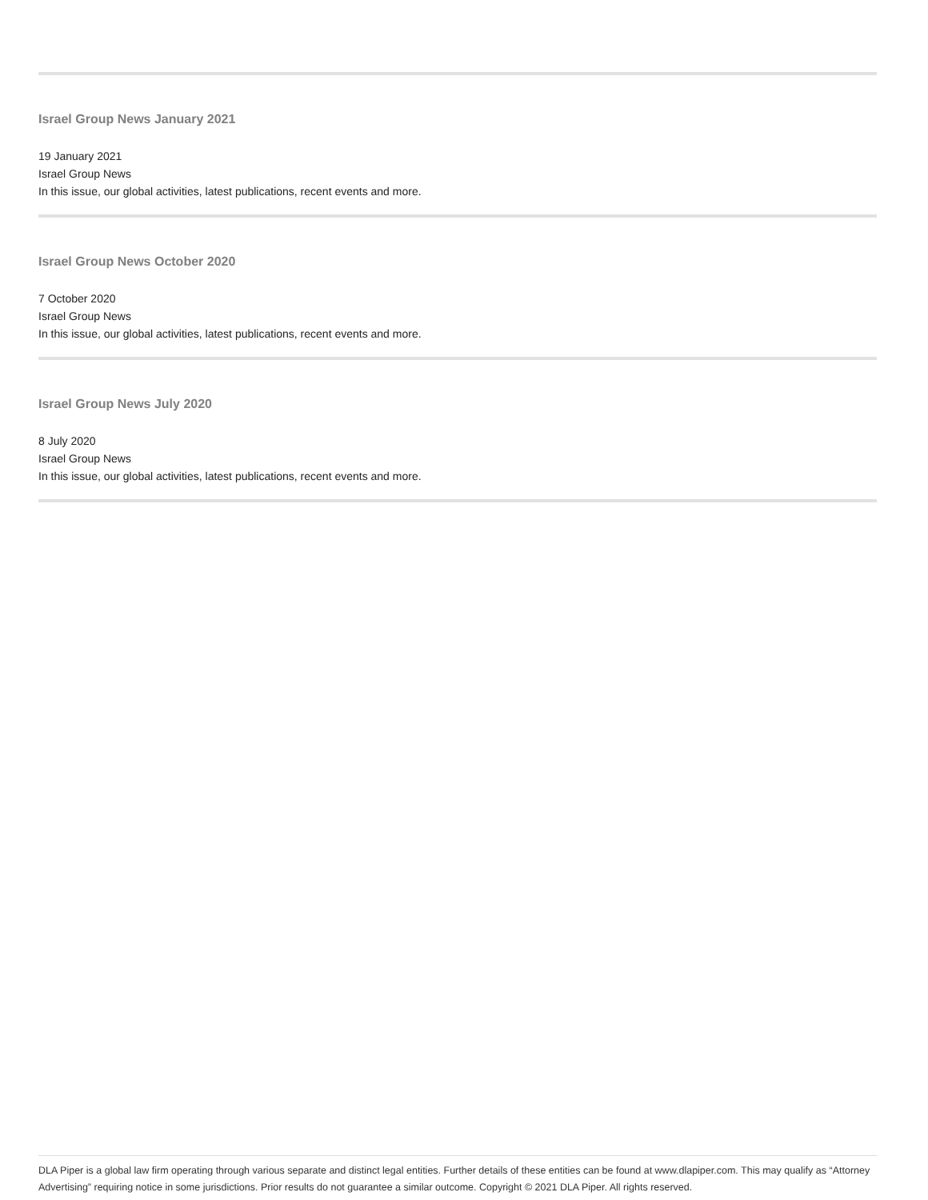Israel Group News January 2021
19 January 2021
Israel Group News
In this issue, our global activities, latest publications, recent events and more.
Israel Group News October 2020
7 October 2020
Israel Group News
In this issue, our global activities, latest publications, recent events and more.
Israel Group News July 2020
8 July 2020
Israel Group News
In this issue, our global activities, latest publications, recent events and more.
DLA Piper is a global law firm operating through various separate and distinct legal entities. Further details of these entities can be found at www.dlapiper.com. This may qualify as “Attorney Advertising” requiring notice in some jurisdictions. Prior results do not guarantee a similar outcome. Copyright © 2021 DLA Piper. All rights reserved.